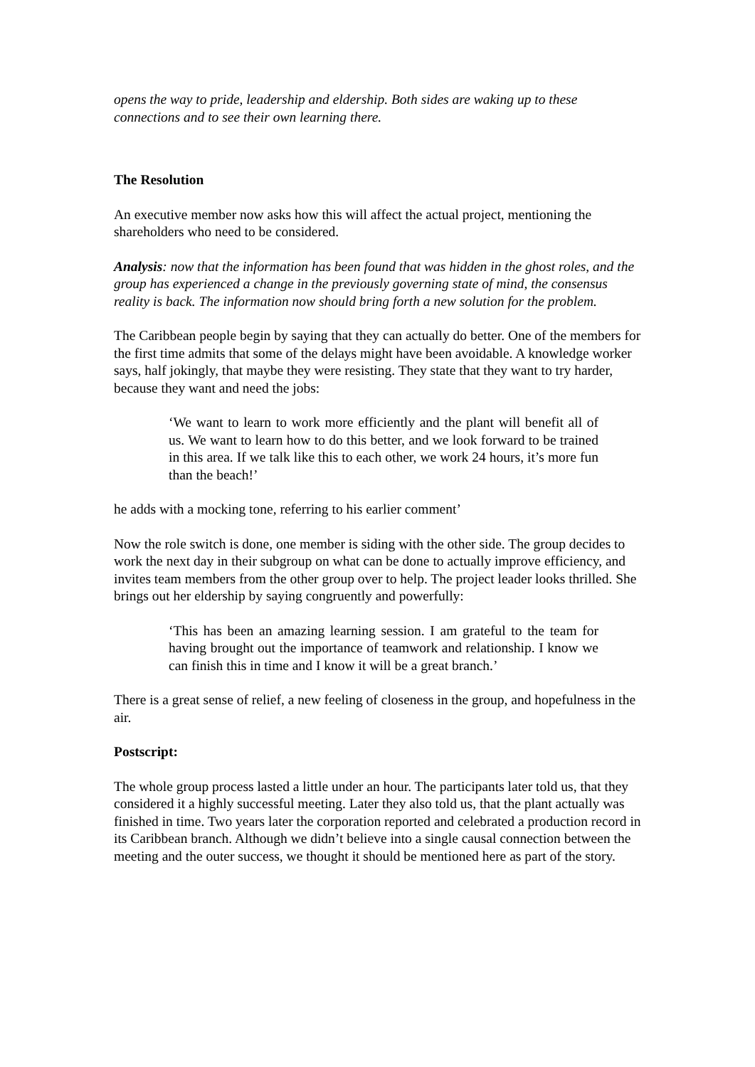opens the way to pride, leadership and eldership. Both sides are waking up to these connections and to see their own learning there.
The Resolution
An executive member now asks how this will affect the actual project, mentioning the shareholders who need to be considered.
Analysis: now that the information has been found that was hidden in the ghost roles, and the group has experienced a change in the previously governing state of mind, the consensus reality is back. The information now should bring forth a new solution for the problem.
The Caribbean people begin by saying that they can actually do better. One of the members for the first time admits that some of the delays might have been avoidable. A knowledge worker says, half jokingly, that maybe they were resisting. They state that they want to try harder, because they want and need the jobs:
‘We want to learn to work more efficiently and the plant will benefit all of us. We want to learn how to do this better, and we look forward to be trained in this area. If we talk like this to each other, we work 24 hours, it’s more fun than the beach!’
he adds with a mocking tone, referring to his earlier comment’
Now the role switch is done, one member is siding with the other side. The group decides to work the next day in their subgroup on what can be done to actually improve efficiency, and invites team members from the other group over to help. The project leader looks thrilled. She brings out her eldership by saying congruently and powerfully:
‘This has been an amazing learning session. I am grateful to the team for having brought out the importance of teamwork and relationship. I know we can finish this in time and I know it will be a great branch.’
There is a great sense of relief, a new feeling of closeness in the group, and hopefulness in the air.
Postscript:
The whole group process lasted a little under an hour. The participants later told us, that they considered it a highly successful meeting. Later they also told us, that the plant actually was finished in time. Two years later the corporation reported and celebrated a production record in its Caribbean branch. Although we didn’t believe into a single causal connection between the meeting and the outer success, we thought it should be mentioned here as part of the story.